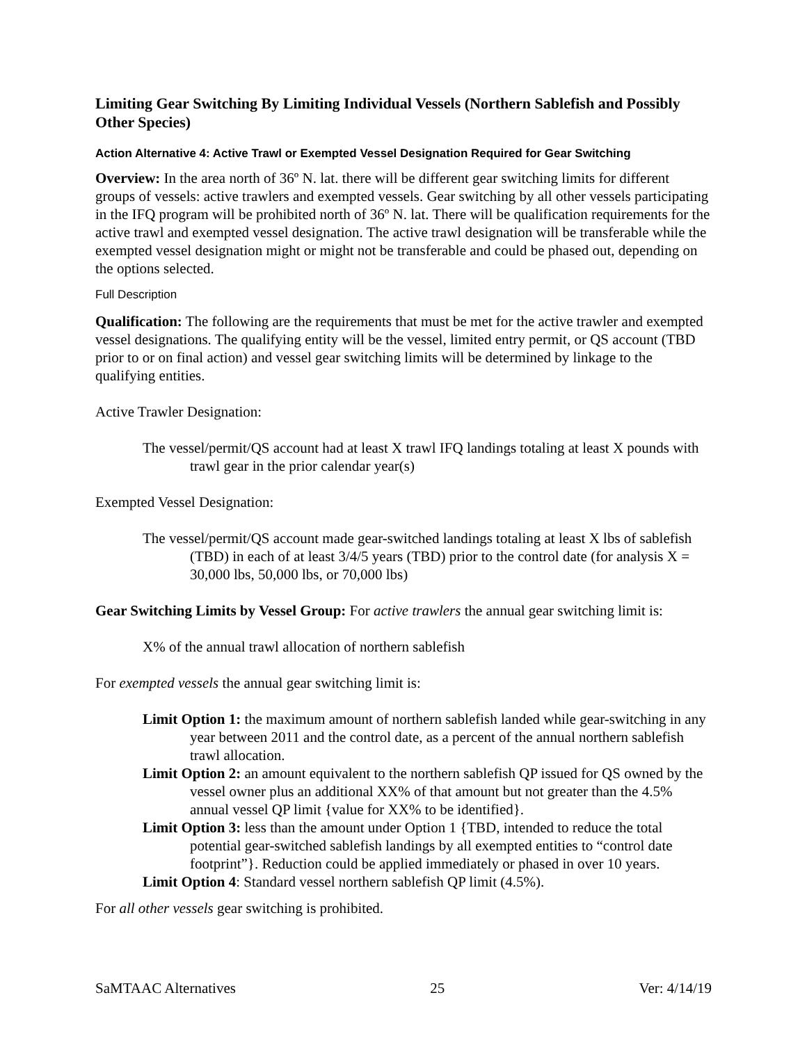Limiting Gear Switching By Limiting Individual Vessels (Northern Sablefish and Possibly Other Species)
Action Alternative 4: Active Trawl or Exempted Vessel Designation Required for Gear Switching
Overview: In the area north of 36º N. lat. there will be different gear switching limits for different groups of vessels: active trawlers and exempted vessels. Gear switching by all other vessels participating in the IFQ program will be prohibited north of 36º N. lat. There will be qualification requirements for the active trawl and exempted vessel designation. The active trawl designation will be transferable while the exempted vessel designation might or might not be transferable and could be phased out, depending on the options selected.
Full Description
Qualification: The following are the requirements that must be met for the active trawler and exempted vessel designations. The qualifying entity will be the vessel, limited entry permit, or QS account (TBD prior to or on final action) and vessel gear switching limits will be determined by linkage to the qualifying entities.
Active Trawler Designation:
The vessel/permit/QS account had at least X trawl IFQ landings totaling at least X pounds with trawl gear in the prior calendar year(s)
Exempted Vessel Designation:
The vessel/permit/QS account made gear-switched landings totaling at least X lbs of sablefish (TBD) in each of at least 3/4/5 years (TBD) prior to the control date (for analysis X = 30,000 lbs, 50,000 lbs, or 70,000 lbs)
Gear Switching Limits by Vessel Group: For active trawlers the annual gear switching limit is:
X% of the annual trawl allocation of northern sablefish
For exempted vessels the annual gear switching limit is:
Limit Option 1: the maximum amount of northern sablefish landed while gear-switching in any year between 2011 and the control date, as a percent of the annual northern sablefish trawl allocation.
Limit Option 2: an amount equivalent to the northern sablefish QP issued for QS owned by the vessel owner plus an additional XX% of that amount but not greater than the 4.5% annual vessel QP limit {value for XX% to be identified}.
Limit Option 3: less than the amount under Option 1 {TBD, intended to reduce the total potential gear-switched sablefish landings by all exempted entities to “control date footprint”}. Reduction could be applied immediately or phased in over 10 years.
Limit Option 4: Standard vessel northern sablefish QP limit (4.5%).
For all other vessels gear switching is prohibited.
SaMTAAC Alternatives 25 Ver: 4/14/19